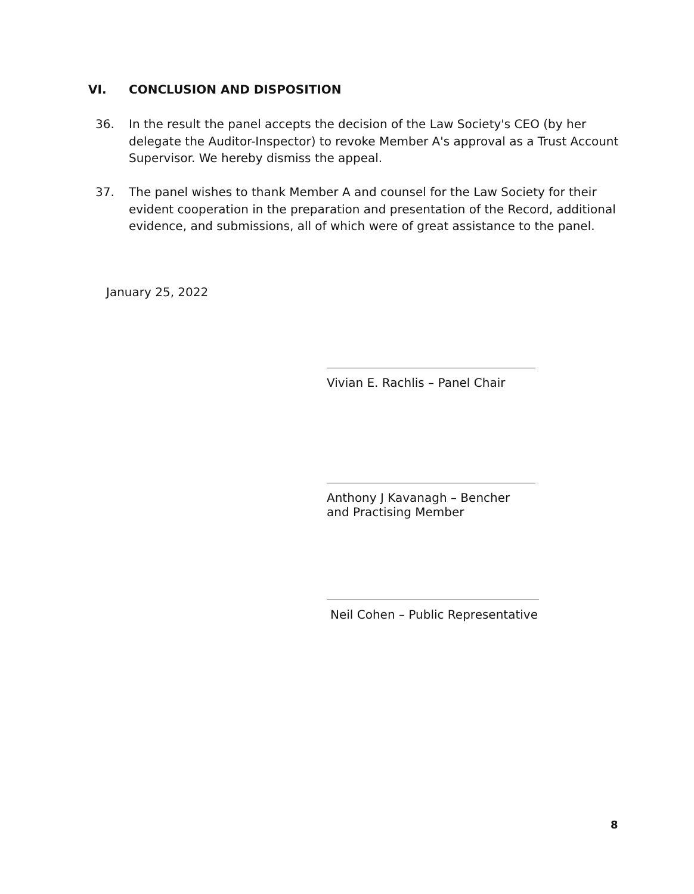VI. CONCLUSION AND DISPOSITION
36. In the result the panel accepts the decision of the Law Society's CEO (by her delegate the Auditor-Inspector) to revoke Member A's approval as a Trust Account Supervisor. We hereby dismiss the appeal.
37. The panel wishes to thank Member A and counsel for the Law Society for their evident cooperation in the preparation and presentation of the Record, additional evidence, and submissions, all of which were of great assistance to the panel.
January 25, 2022
Vivian E. Rachlis – Panel Chair
Anthony J Kavanagh – Bencher and Practising Member
Neil Cohen – Public Representative
8